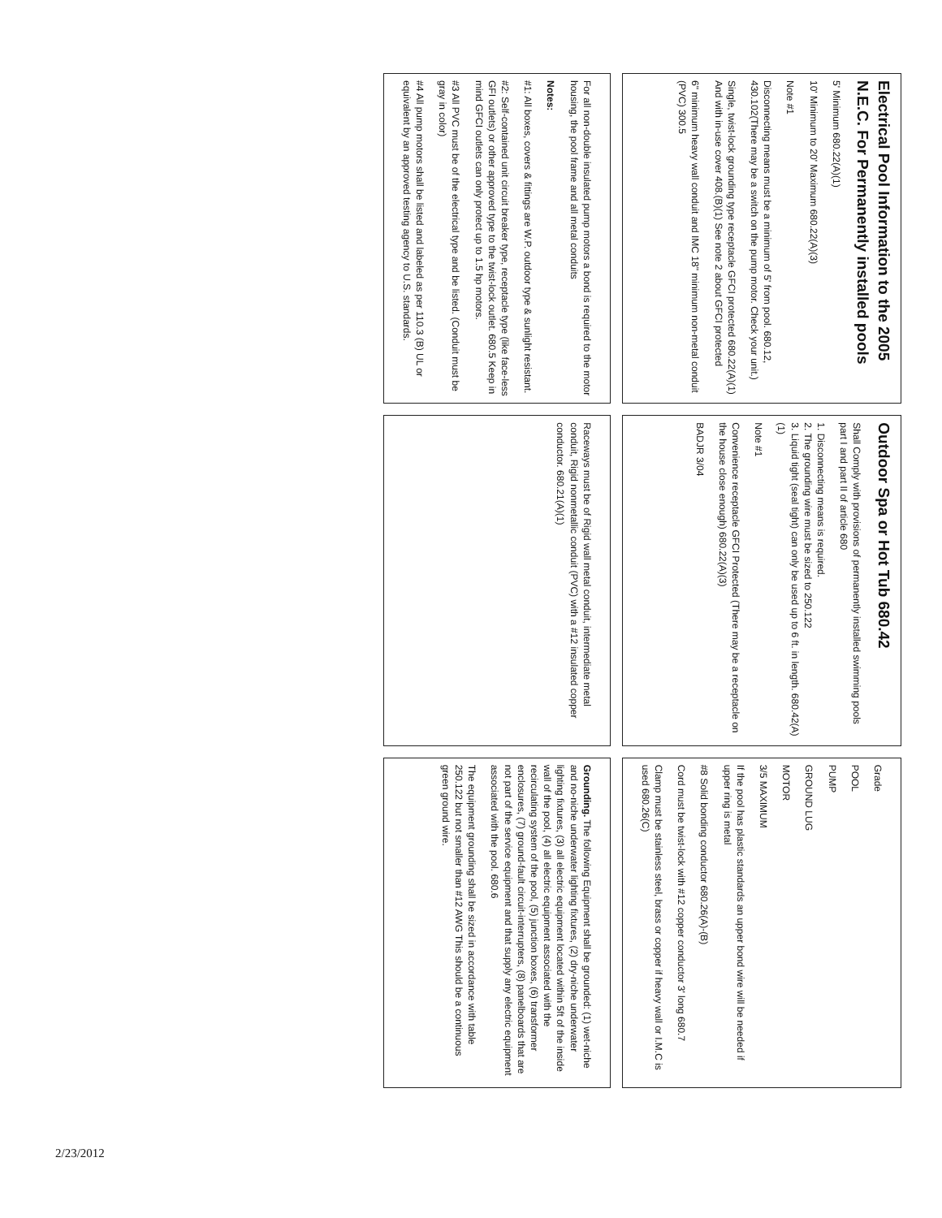Electrical Pool Information to the 2005 N.E.C. For Permanently installed pools
5' Minimum 680.22(A)(1)
10' Minimum to 20' Maximum 680.22(A)(3)
Note #1
Disconnecting means must be a minimum of 5' from pool. 680.12, 430.102(There may be a switch on the pump motor. Check your unit.)
Single, twist-lock grounding type receptacle GFCI protected 680.22(A)(1) And with in-use cover 408.(B)(1) See note 2 about GFCI protected
6" minimum heavy wall conduit and IMC 18" minimum non-metal conduit (PVC) 300.5
Outdoor Spa or Hot Tub 680.42
Shall Comply with provisions of permanently installed swimming pools part I and part II of article 680
1. Disconnecting means is required.
2. The grounding wire must be sized to 250.122
3. Liquid tight (seal tight) can only be used up to 6 ft. in length. 680.42(A)(1)
Note #1
Convenience receptacle GFCI Protected (There may be a receptacle on the house close enough) 680.22(A)(3)
BADJR 3/04
Grade
POOL
PUMP
GROUND LUG
MOTOR
3/5 MAXIMUM
If the pool has plastic standards an upper bond wire will be needed if upper ring is metal
#8 Solid bonding conductor 680.26(A)-(B)
Cord must be twist-lock with #12 copper conductor 3' long 680.7
Clamp must be stainless steel, brass or copper if heavy wall or I.M.C is used 680.26(C)
For all non-double insulated pump motors a bond is required to the motor housing, the pool frame and all metal conduits
Notes:
#1: All boxes, covers & fittings are W.P. outdoor type & sunlight resistant.
#2: Self-contained unit circuit breaker type, receptacle type (like face-less GFI outlets) or other approved type to the twist-lock outlet. 680.5 Keep in mind GFCI outlets can only protect up to 1.5 hp motors.
#3 All PVC must be of the electrical type and be listed. (Conduit must be gray in color)
#4 All pump motors shall be listed and labeled as per 110.3 (B) UL or equivalent by an approved testing agency to U.S. standards.
Raceways must be of Rigid wall metal conduit, intermediate metal conduit, Rigid nonmetallic conduit (PVC) with a #12 insulated copper conductor. 680.21(A)(1)
Grounding. The following Equipment shall be grounded: (1) wet-niche and no-niche underwater lighting fixtures, (2) dry-niche underwater lighting fixtures, (3) all electric equipment located within 5ft of the inside wall of the pool, (4) all electric equipment associated with the recirculating system of the pool, (5) junction boxes, (6) transformer enclosures, (7) ground-fault circuit-interrupters, (8) panelboards that are not part of the service equipment and that supply any electric equipment associated with the pool. 680.6
The equipment grounding shall be sized in accordance with table 250.122 but not smaller than #12 AWG This should be a continuous green ground wire.
2/23/2012